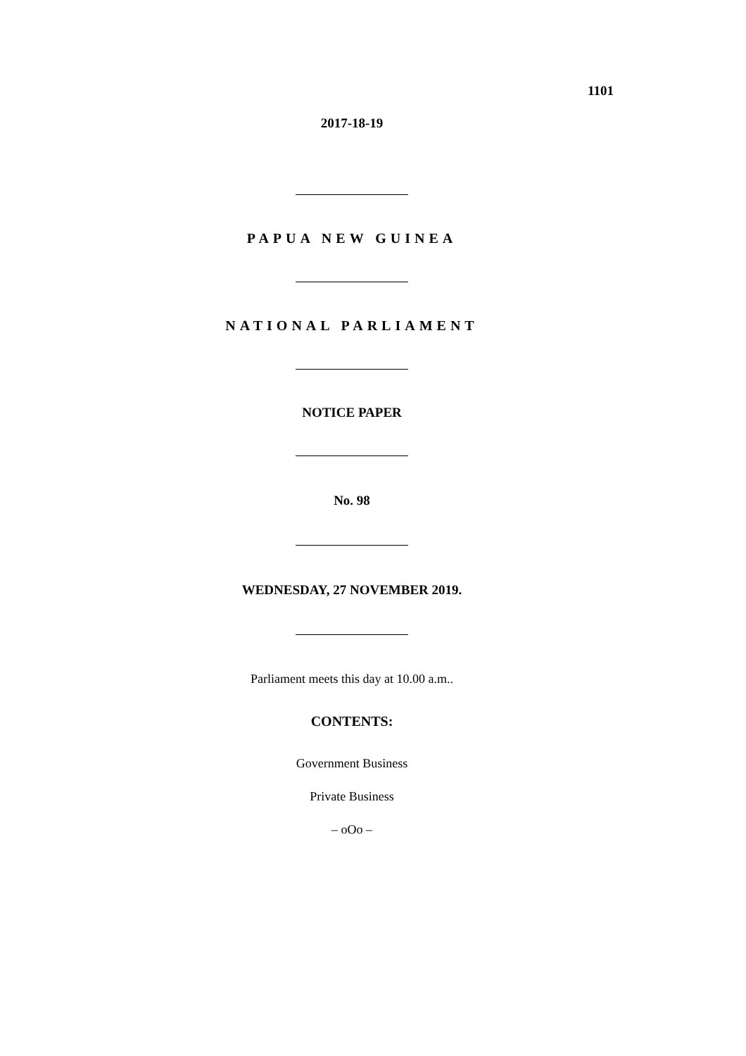1101
2017-18-19
PAPUA NEW GUINEA
NATIONAL PARLIAMENT
NOTICE PAPER
No. 98
WEDNESDAY, 27 NOVEMBER 2019.
Parliament meets this day at 10.00 a.m..
CONTENTS:
Government Business
Private Business
– oOo –